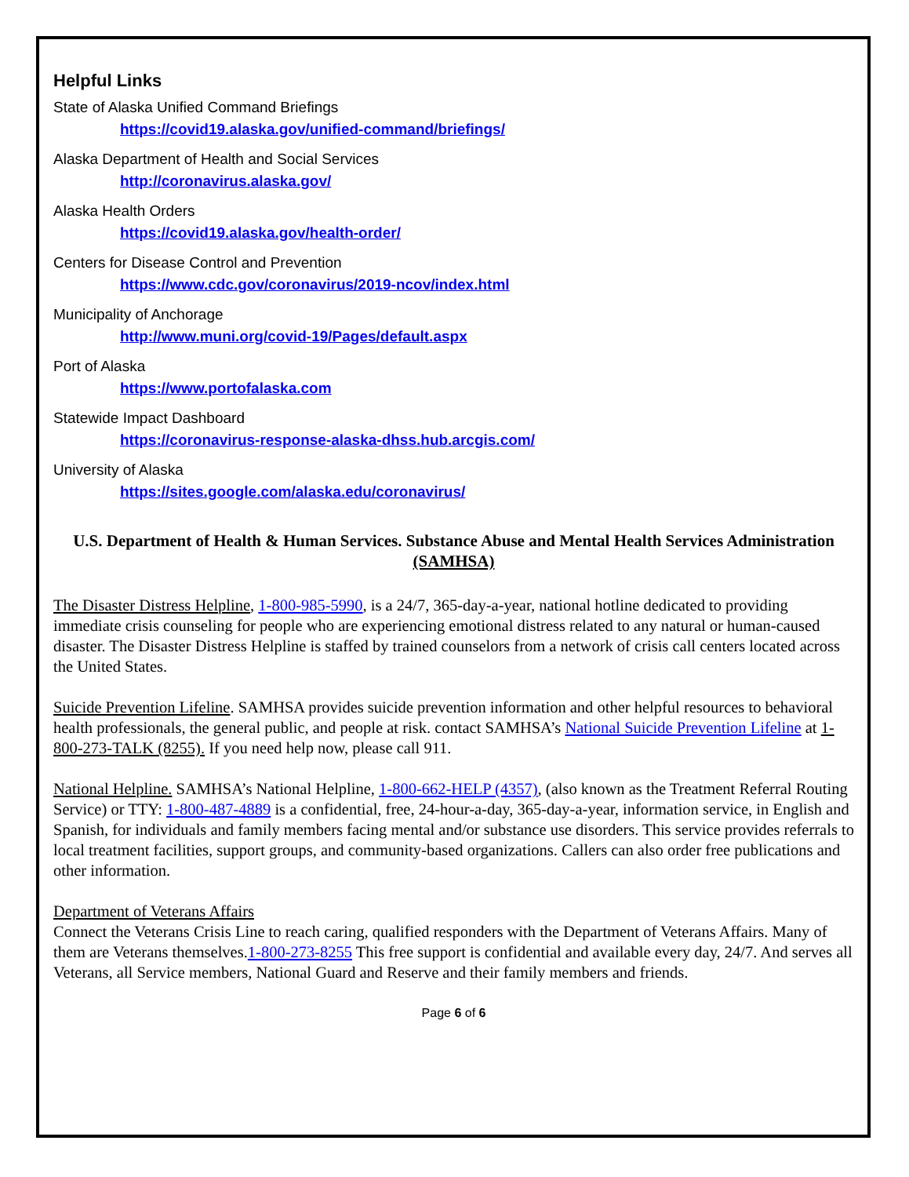Helpful Links
State of Alaska Unified Command Briefings
https://covid19.alaska.gov/unified-command/briefings/
Alaska Department of Health and Social Services
http://coronavirus.alaska.gov/
Alaska Health Orders
https://covid19.alaska.gov/health-order/
Centers for Disease Control and Prevention
https://www.cdc.gov/coronavirus/2019-ncov/index.html
Municipality of Anchorage
http://www.muni.org/covid-19/Pages/default.aspx
Port of Alaska
https://www.portofalaska.com
Statewide Impact Dashboard
https://coronavirus-response-alaska-dhss.hub.arcgis.com/
University of Alaska
https://sites.google.com/alaska.edu/coronavirus/
U.S. Department of Health & Human Services. Substance Abuse and Mental Health Services Administration (SAMHSA)
The Disaster Distress Helpline, 1-800-985-5990, is a 24/7, 365-day-a-year, national hotline dedicated to providing immediate crisis counseling for people who are experiencing emotional distress related to any natural or human-caused disaster. The Disaster Distress Helpline is staffed by trained counselors from a network of crisis call centers located across the United States.
Suicide Prevention Lifeline. SAMHSA provides suicide prevention information and other helpful resources to behavioral health professionals, the general public, and people at risk. contact SAMHSA’s National Suicide Prevention Lifeline at 1-800-273-TALK (8255). If you need help now, please call 911.
National Helpline. SAMHSA’s National Helpline, 1-800-662-HELP (4357), (also known as the Treatment Referral Routing Service) or TTY: 1-800-487-4889 is a confidential, free, 24-hour-a-day, 365-day-a-year, information service, in English and Spanish, for individuals and family members facing mental and/or substance use disorders. This service provides referrals to local treatment facilities, support groups, and community-based organizations. Callers can also order free publications and other information.
Department of Veterans Affairs
Connect the Veterans Crisis Line to reach caring, qualified responders with the Department of Veterans Affairs. Many of them are Veterans themselves.1-800-273-8255 This free support is confidential and available every day, 24/7. And serves all Veterans, all Service members, National Guard and Reserve and their family members and friends.
Page 6 of 6